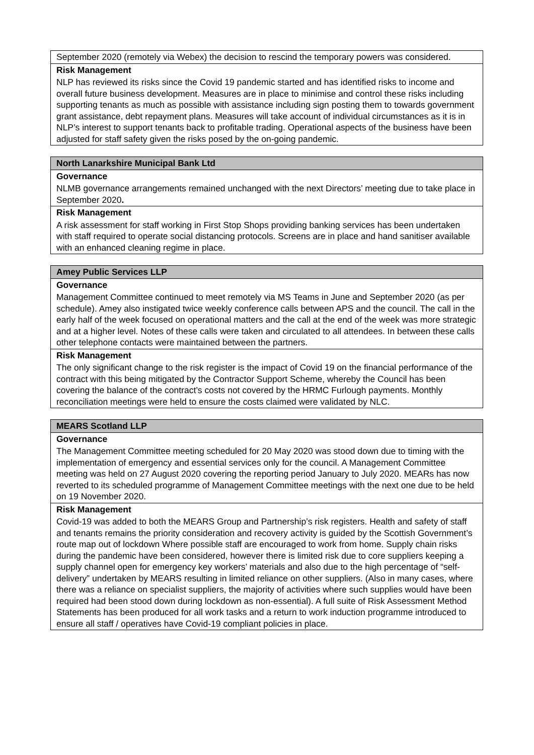| September 2020 (remotely via Webex) the decision to rescind the temporary powers was considered. |
| Risk Management |
| NLP has reviewed its risks since the Covid 19 pandemic started and has identified risks to income and overall future business development. Measures are in place to minimise and control these risks including supporting tenants as much as possible with assistance including sign posting them to towards government grant assistance, debt repayment plans. Measures will take account of individual circumstances as it is in NLP’s interest to support tenants back to profitable trading. Operational aspects of the business have been adjusted for staff safety given the risks posed by the on-going pandemic. |
| North Lanarkshire Municipal Bank Ltd |
| --- |
| Governance |
| NLMB governance arrangements remained unchanged with the next Directors’ meeting due to take place in September 2020 . |
| Risk Management |
| A risk assessment for staff working in First Stop Shops providing banking services has been undertaken with staff required to operate social distancing protocols. Screens are in place and hand sanitiser available with an enhanced cleaning regime in place. |
| Amey Public Services LLP |
| --- |
| Governance |
| Management Committee continued to meet remotely via MS Teams in June and September 2020 (as per schedule). Amey also instigated twice weekly conference calls between APS and the council. The call in the early half of the week focused on operational matters and the call at the end of the week was more strategic and at a higher level. Notes of these calls were taken and circulated to all attendees. In between these calls other telephone contacts were maintained between the partners. |
| Risk Management |
| The only significant change to the risk register is the impact of Covid 19 on the financial performance of the contract with this being mitigated by the Contractor Support Scheme, whereby the Council has been covering the balance of the contract’s costs not covered by the HRMC Furlough payments. Monthly reconciliation meetings were held to ensure the costs claimed were validated by NLC. |
| MEARS Scotland LLP |
| --- |
| Governance |
| The Management Committee meeting scheduled for 20 May 2020 was stood down due to timing with the implementation of emergency and essential services only for the council. A Management Committee meeting was held on 27 August 2020 covering the reporting period January to July 2020. MEARs has now reverted to its scheduled programme of Management Committee meetings with the next one due to be held on 19 November 2020. |
| Risk Management |
| Covid-19 was added to both the MEARS Group and Partnership’s risk registers. Health and safety of staff and tenants remains the priority consideration and recovery activity is guided by the Scottish Government’s route map out of lockdown Where possible staff are encouraged to work from home. Supply chain risks during the pandemic have been considered, however there is limited risk due to core suppliers keeping a supply channel open for emergency key workers’ materials and also due to the high percentage of “self-delivery” undertaken by MEARS resulting in limited reliance on other suppliers. (Also in many cases, where there was a reliance on specialist suppliers, the majority of activities where such supplies would have been required had been stood down during lockdown as non-essential). A full suite of Risk Assessment Method Statements has been produced for all work tasks and a return to work induction programme introduced to ensure all staff / operatives have Covid-19 compliant policies in place. |